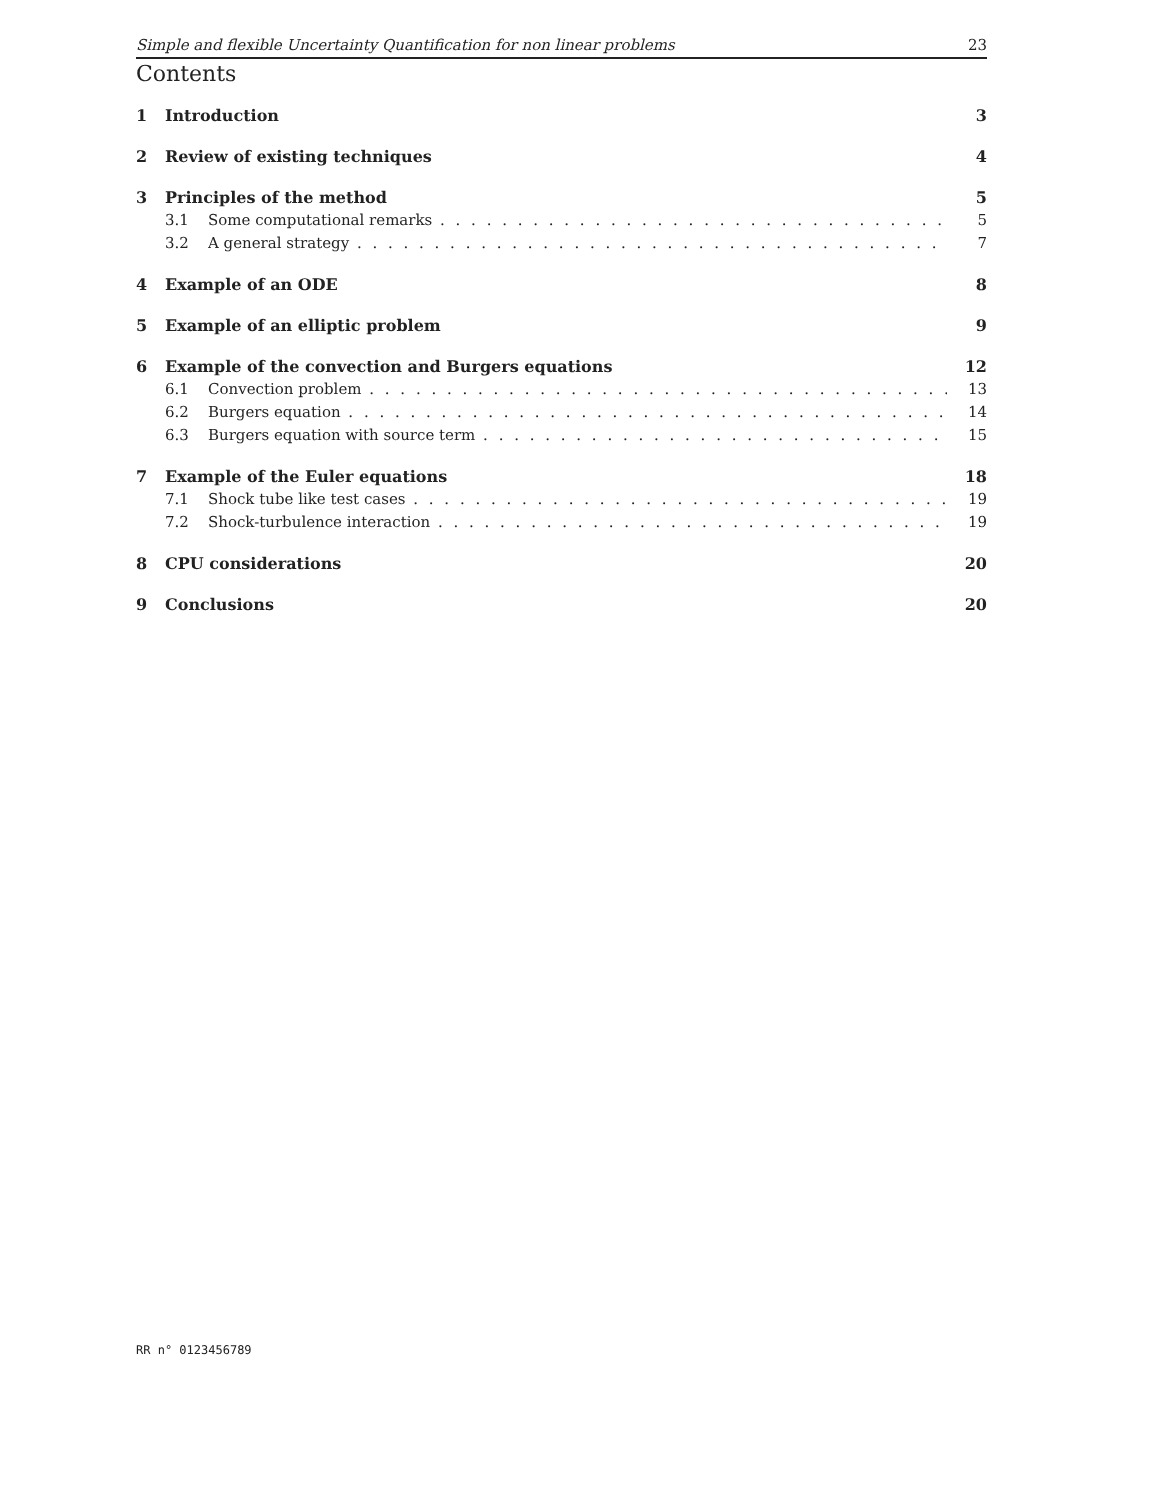Simple and flexible Uncertainty Quantification for non linear problems 23
Contents
1 Introduction 3
2 Review of existing techniques 4
3 Principles of the method 5
3.1 Some computational remarks 5
3.2 A general strategy 7
4 Example of an ODE 8
5 Example of an elliptic problem 9
6 Example of the convection and Burgers equations 12
6.1 Convection problem 13
6.2 Burgers equation 14
6.3 Burgers equation with source term 15
7 Example of the Euler equations 18
7.1 Shock tube like test cases 19
7.2 Shock-turbulence interaction 19
8 CPU considerations 20
9 Conclusions 20
RR n° 0123456789